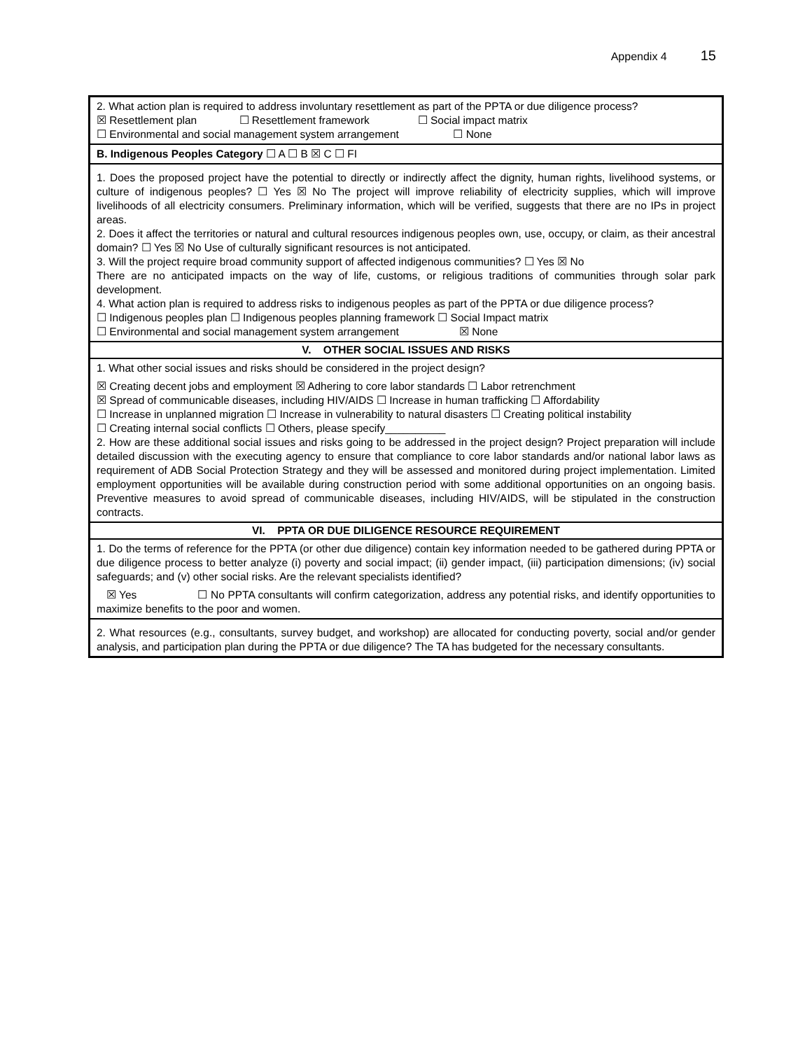Appendix 4 15
| 2. What action plan is required to address involuntary resettlement as part of the PPTA or due diligence process? ☒ Resettlement plan ☐ Resettlement framework ☐ Social impact matrix ☐ Environmental and social management system arrangement ☐ None |
| B. Indigenous Peoples Category ☐ A ☐ B ☒ C ☐ FI |
| 1. Does the proposed project have the potential to directly or indirectly affect the dignity, human rights, livelihood systems, or culture of indigenous peoples? ☐ Yes ☒ No The project will improve reliability of electricity supplies, which will improve livelihoods of all electricity consumers. Preliminary information, which will be verified, suggests that there are no IPs in project areas. 2. Does it affect the territories or natural and cultural resources indigenous peoples own, use, occupy, or claim, as their ancestral domain? ☐ Yes ☒ No Use of culturally significant resources is not anticipated. 3. Will the project require broad community support of affected indigenous communities? ☐ Yes ☒ No There are no anticipated impacts on the way of life, customs, or religious traditions of communities through solar park development. 4. What action plan is required to address risks to indigenous peoples as part of the PPTA or due diligence process? ☐ Indigenous peoples plan ☐ Indigenous peoples planning framework ☐ Social Impact matrix ☐ Environmental and social management system arrangement ☒ None |
| V. OTHER SOCIAL ISSUES AND RISKS |
| 1. What other social issues and risks should be considered in the project design? ☒ Creating decent jobs and employment ☒ Adhering to core labor standards ☐ Labor retrenchment ☒ Spread of communicable diseases, including HIV/AIDS ☐ Increase in human trafficking ☐ Affordability ☐ Increase in unplanned migration ☐ Increase in vulnerability to natural disasters ☐ Creating political instability ☐ Creating internal social conflicts ☐ Others, please specify__________ 2. How are these additional social issues and risks going to be addressed in the project design? Project preparation will include detailed discussion with the executing agency to ensure that compliance to core labor standards and/or national labor laws as requirement of ADB Social Protection Strategy and they will be assessed and monitored during project implementation. Limited employment opportunities will be available during construction period with some additional opportunities on an ongoing basis. Preventive measures to avoid spread of communicable diseases, including HIV/AIDS, will be stipulated in the construction contracts. |
| VI. PPTA OR DUE DILIGENCE RESOURCE REQUIREMENT |
| 1. Do the terms of reference for the PPTA (or other due diligence) contain key information needed to be gathered during PPTA or due diligence process to better analyze (i) poverty and social impact; (ii) gender impact, (iii) participation dimensions; (iv) social safeguards; and (v) other social risks. Are the relevant specialists identified? ☒ Yes ☐ No PPTA consultants will confirm categorization, address any potential risks, and identify opportunities to maximize benefits to the poor and women. |
| 2. What resources (e.g., consultants, survey budget, and workshop) are allocated for conducting poverty, social and/or gender analysis, and participation plan during the PPTA or due diligence? The TA has budgeted for the necessary consultants. |